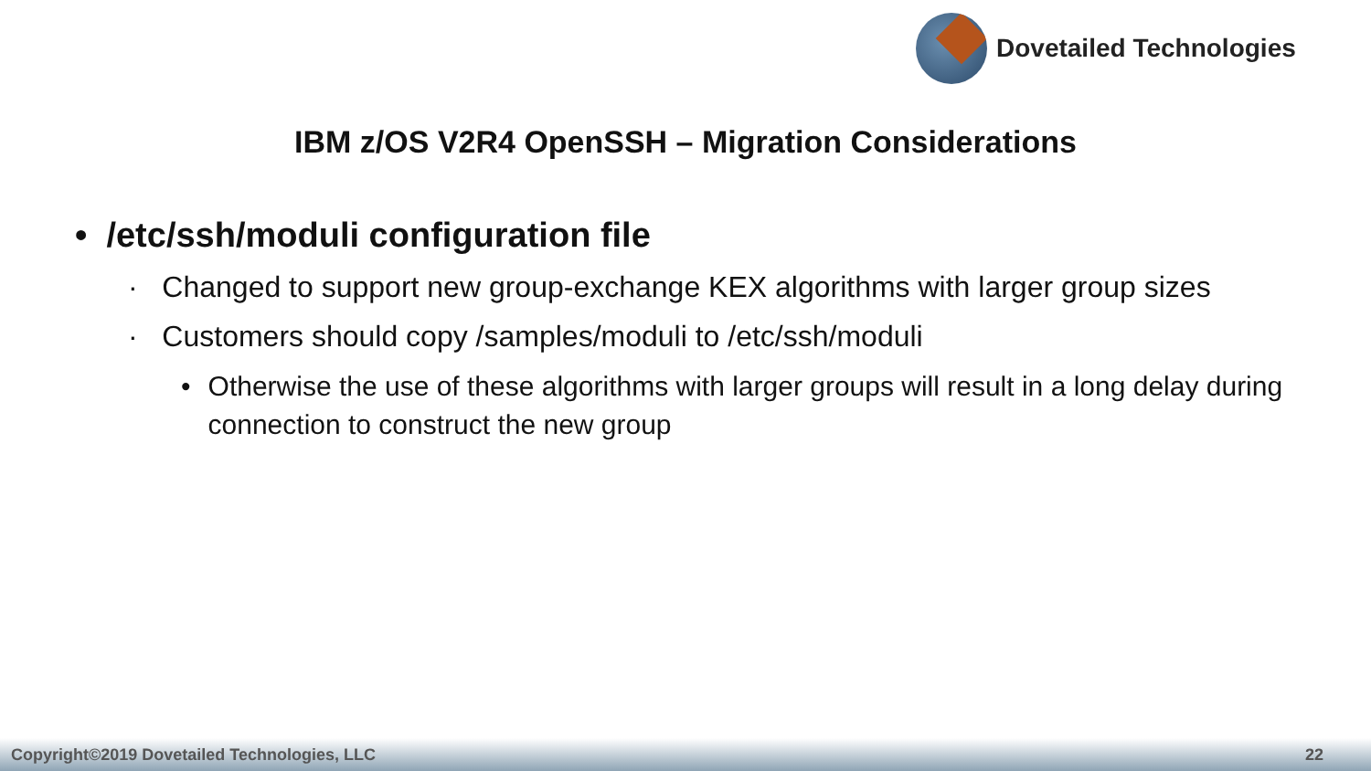Dovetailed Technologies
IBM z/OS V2R4 OpenSSH – Migration Considerations
• /etc/ssh/moduli configuration file
· Changed to support new group-exchange KEX algorithms with larger group sizes
· Customers should copy /samples/moduli to /etc/ssh/moduli
• Otherwise the use of these algorithms with larger groups will result in a long delay during connection to construct the new group
Copyright©2019 Dovetailed Technologies, LLC 22